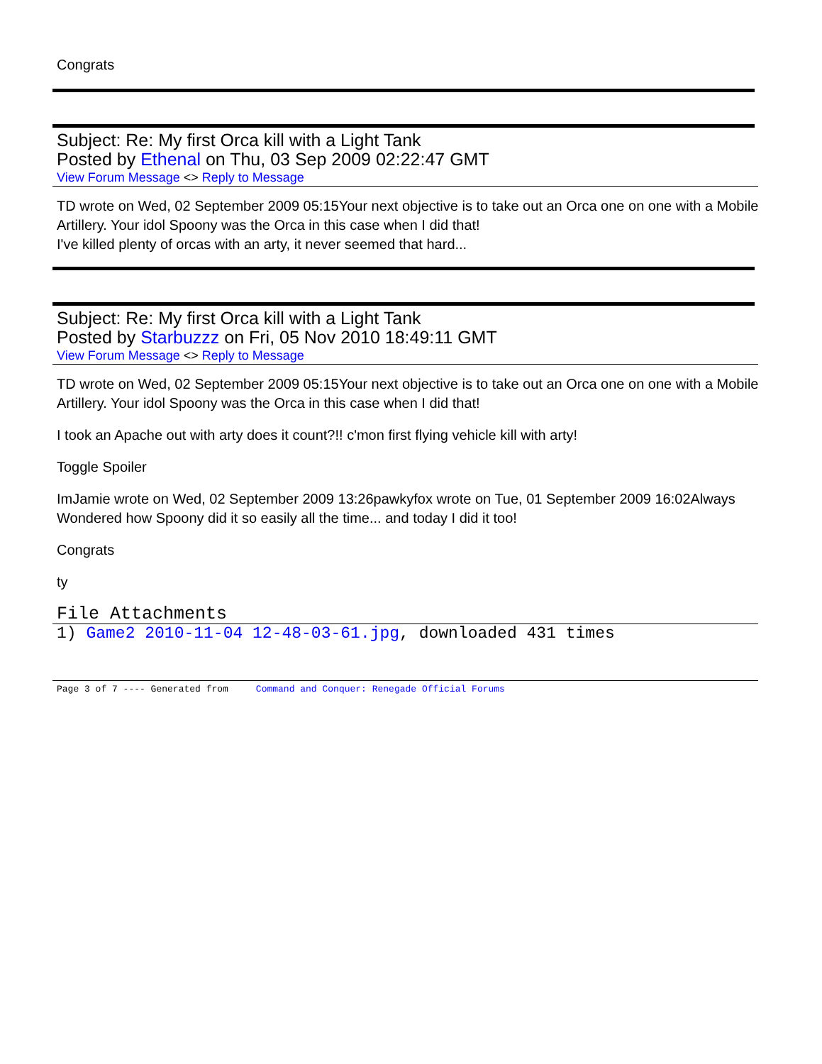Congrats
Subject: Re: My first Orca kill with a Light Tank
Posted by Ethenal on Thu, 03 Sep 2009 02:22:47 GMT
View Forum Message <> Reply to Message
TD wrote on Wed, 02 September 2009 05:15Your next objective is to take out an Orca one on one with a Mobile Artillery. Your idol Spoony was the Orca in this case when I did that!
I've killed plenty of orcas with an arty, it never seemed that hard...
Subject: Re: My first Orca kill with a Light Tank
Posted by Starbuzzz on Fri, 05 Nov 2010 18:49:11 GMT
View Forum Message <> Reply to Message
TD wrote on Wed, 02 September 2009 05:15Your next objective is to take out an Orca one on one with a Mobile Artillery. Your idol Spoony was the Orca in this case when I did that!
I took an Apache out with arty does it count?!! c'mon first flying vehicle kill with arty!
Toggle Spoiler
ImJamie wrote on Wed, 02 September 2009 13:26pawkyfox wrote on Tue, 01 September 2009 16:02Always Wondered how Spoony did it so easily all the time... and today I did it too!
Congrats
ty
File Attachments
1) Game2 2010-11-04 12-48-03-61.jpg, downloaded 431 times
Page 3 of 7 ---- Generated from Command and Conquer: Renegade Official Forums